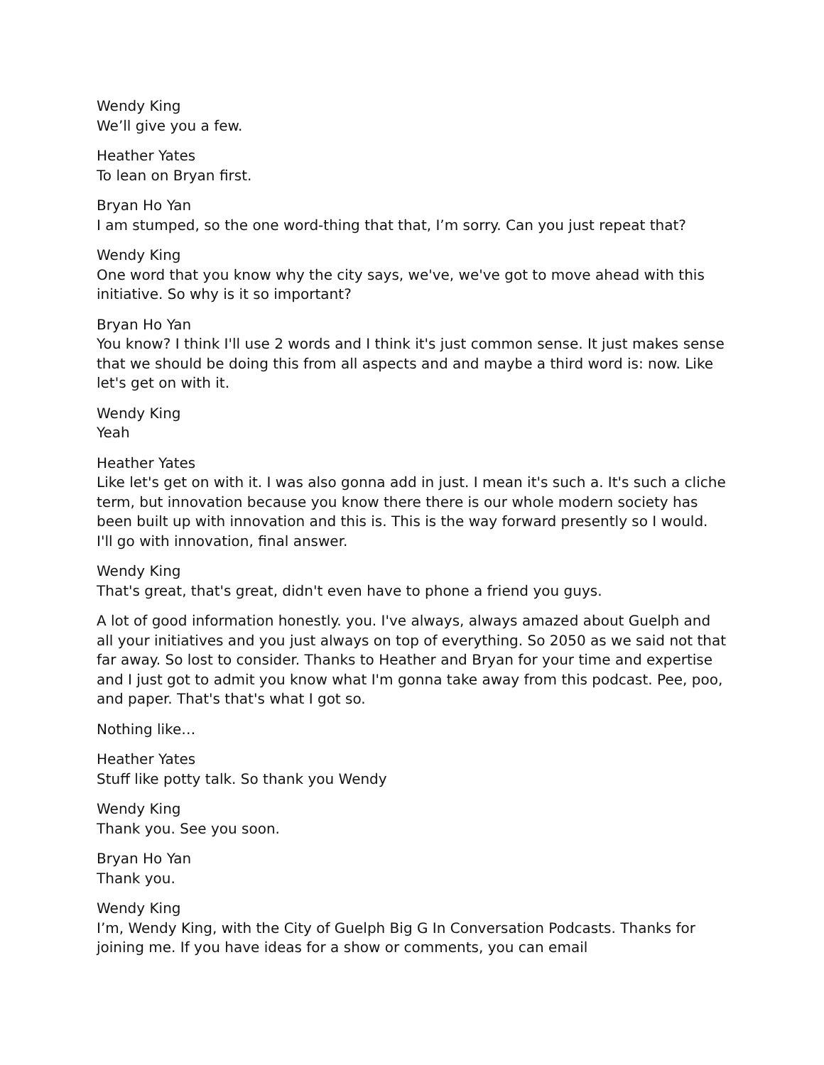Wendy King
We’ll give you a few.
Heather Yates
To lean on Bryan first.
Bryan Ho Yan
I am stumped, so the one word-thing that that, I’m sorry. Can you just repeat that?
Wendy King
One word that you know why the city says, we've, we've got to move ahead with this initiative. So why is it so important?
Bryan Ho Yan
You know? I think I'll use 2 words and I think it's just common sense. It just makes sense that we should be doing this from all aspects and and maybe a third word is: now. Like let's get on with it.
Wendy King
Yeah
Heather Yates
Like let's get on with it. I was also gonna add in just. I mean it's such a. It's such a cliche term, but innovation because you know there there is our whole modern society has been built up with innovation and this is. This is the way forward presently so I would. I'll go with innovation, final answer.
Wendy King
That's great, that's great, didn't even have to phone a friend you guys.
A lot of good information honestly. you. I've always, always amazed about Guelph and all your initiatives and you just always on top of everything. So 2050 as we said not that far away. So lost to consider. Thanks to Heather and Bryan for your time and expertise and I just got to admit you know what I'm gonna take away from this podcast. Pee, poo, and paper. That's that's what I got so.
Nothing like…
Heather Yates
Stuff like potty talk. So thank you Wendy
Wendy King
Thank you. See you soon.
Bryan Ho Yan
Thank you.
Wendy King
I’m, Wendy King, with the City of Guelph Big G In Conversation Podcasts. Thanks for joining me. If you have ideas for a show or comments, you can email